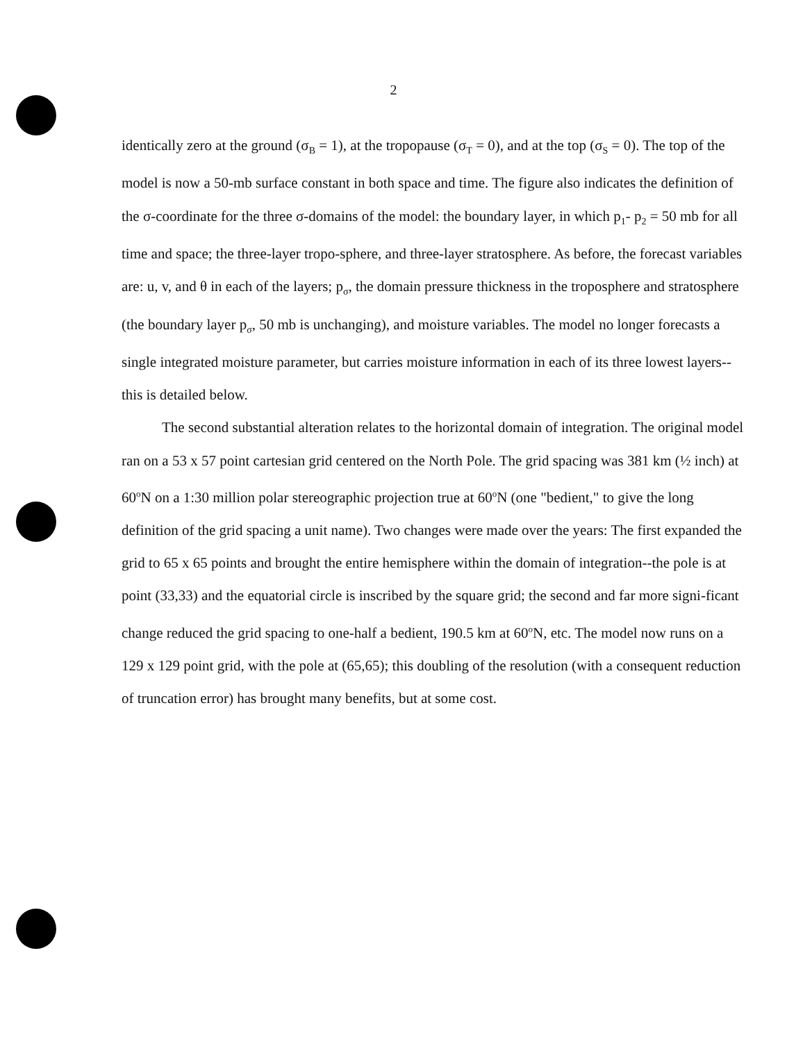2
identically zero at the ground (σ<sub>B</sub> = 1), at the tropopause (σ<sub>T</sub> = 0), and at the top (σ<sub>S</sub> = 0). The top of the model is now a 50-mb surface constant in both space and time. The figure also indicates the definition of the σ-coordinate for the three σ-domains of the model: the boundary layer, in which p<sub>1</sub>- p<sub>2</sub> = 50 mb for all time and space; the three-layer tropo-sphere, and three-layer stratosphere. As before, the forecast variables are: u, v, and θ in each of the layers; p<sub>σ</sub>, the domain pressure thickness in the troposphere and stratosphere (the boundary layer p<sub>σ</sub>, 50 mb is unchanging), and moisture variables. The model no longer forecasts a single integrated moisture parameter, but carries moisture information in each of its three lowest layers--this is detailed below.
The second substantial alteration relates to the horizontal domain of integration. The original model ran on a 53 x 57 point cartesian grid centered on the North Pole. The grid spacing was 381 km (½ inch) at 60<sup>o</sup>N on a 1:30 million polar stereographic projection true at 60<sup>o</sup>N (one "bedient," to give the long definition of the grid spacing a unit name). Two changes were made over the years: The first expanded the grid to 65 x 65 points and brought the entire hemisphere within the domain of integration--the pole is at point (33,33) and the equatorial circle is inscribed by the square grid; the second and far more signi-ficant change reduced the grid spacing to one-half a bedient, 190.5 km at 60<sup>o</sup>N, etc. The model now runs on a 129 x 129 point grid, with the pole at (65,65); this doubling of the resolution (with a consequent reduction of truncation error) has brought many benefits, but at some cost.